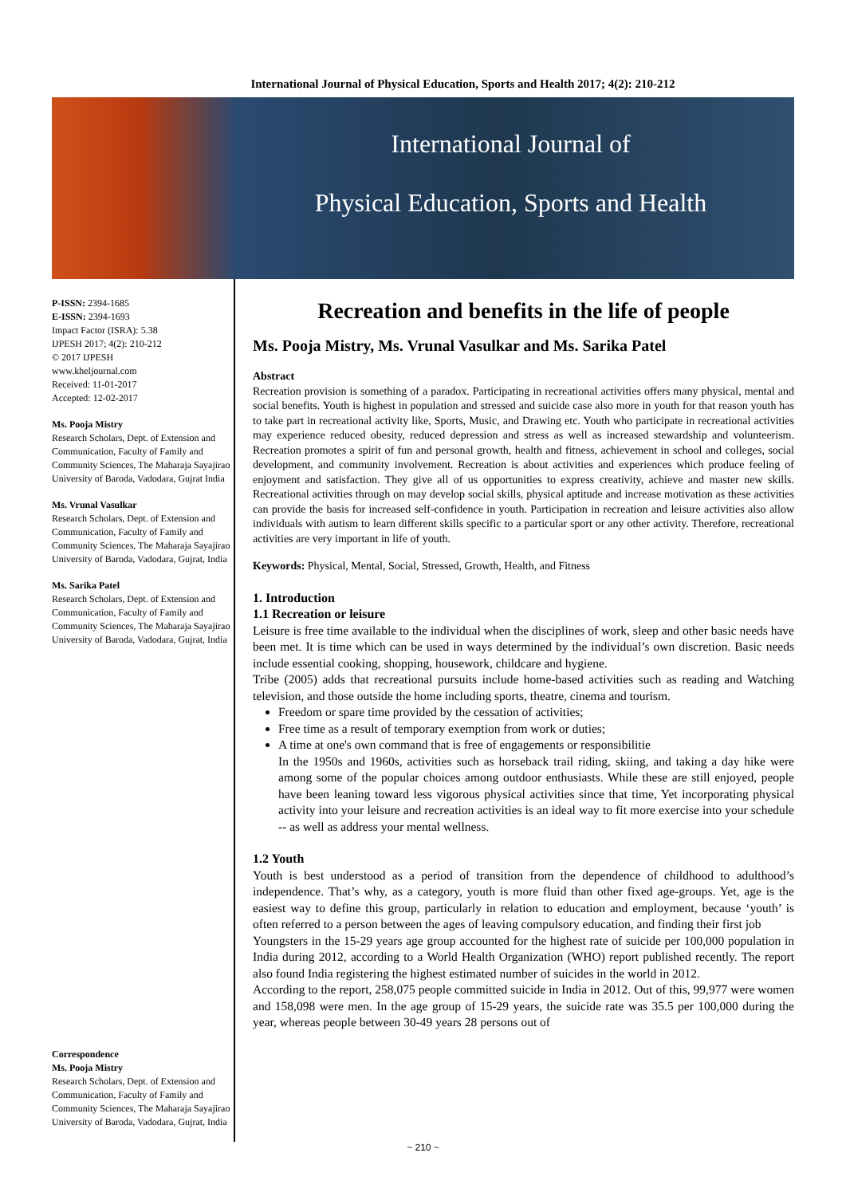International Journal of Physical Education, Sports and Health 2017; 4(2): 210-212
International Journal of
Physical Education, Sports and Health
P-ISSN: 2394-1685
E-ISSN: 2394-1693
Impact Factor (ISRA): 5.38
IJPESH 2017; 4(2): 210-212
© 2017 IJPESH
www.kheljournal.com
Received: 11-01-2017
Accepted: 12-02-2017
Ms. Pooja Mistry
Research Scholars, Dept. of Extension and Communication, Faculty of Family and Community Sciences, The Maharaja Sayajirao University of Baroda, Vadodara, Gujrat India
Ms. Vrunal Vasulkar
Research Scholars, Dept. of Extension and Communication, Faculty of Family and Community Sciences, The Maharaja Sayajirao University of Baroda, Vadodara, Gujrat, India
Ms. Sarika Patel
Research Scholars, Dept. of Extension and Communication, Faculty of Family and Community Sciences, The Maharaja Sayajirao University of Baroda, Vadodara, Gujrat, India
Correspondence
Ms. Pooja Mistry
Research Scholars, Dept. of Extension and Communication, Faculty of Family and Community Sciences, The Maharaja Sayajirao University of Baroda, Vadodara, Gujrat, India
Recreation and benefits in the life of people
Ms. Pooja Mistry, Ms. Vrunal Vasulkar and Ms. Sarika Patel
Abstract
Recreation provision is something of a paradox. Participating in recreational activities offers many physical, mental and social benefits. Youth is highest in population and stressed and suicide case also more in youth for that reason youth has to take part in recreational activity like, Sports, Music, and Drawing etc. Youth who participate in recreational activities may experience reduced obesity, reduced depression and stress as well as increased stewardship and volunteerism. Recreation promotes a spirit of fun and personal growth, health and fitness, achievement in school and colleges, social development, and community involvement. Recreation is about activities and experiences which produce feeling of enjoyment and satisfaction. They give all of us opportunities to express creativity, achieve and master new skills. Recreational activities through on may develop social skills, physical aptitude and increase motivation as these activities can provide the basis for increased self-confidence in youth. Participation in recreation and leisure activities also allow individuals with autism to learn different skills specific to a particular sport or any other activity. Therefore, recreational activities are very important in life of youth.
Keywords: Physical, Mental, Social, Stressed, Growth, Health, and Fitness
1. Introduction
1.1 Recreation or leisure
Leisure is free time available to the individual when the disciplines of work, sleep and other basic needs have been met. It is time which can be used in ways determined by the individual’s own discretion. Basic needs include essential cooking, shopping, housework, childcare and hygiene.
Tribe (2005) adds that recreational pursuits include home-based activities such as reading and Watching television, and those outside the home including sports, theatre, cinema and tourism.
Freedom or spare time provided by the cessation of activities;
Free time as a result of temporary exemption from work or duties;
A time at one's own command that is free of engagements or responsibilitie
In the 1950s and 1960s, activities such as horseback trail riding, skiing, and taking a day hike were among some of the popular choices among outdoor enthusiasts. While these are still enjoyed, people have been leaning toward less vigorous physical activities since that time, Yet incorporating physical activity into your leisure and recreation activities is an ideal way to fit more exercise into your schedule -- as well as address your mental wellness.
1.2 Youth
Youth is best understood as a period of transition from the dependence of childhood to adulthood’s independence. That’s why, as a category, youth is more fluid than other fixed age-groups. Yet, age is the easiest way to define this group, particularly in relation to education and employment, because ‘youth’ is often referred to a person between the ages of leaving compulsory education, and finding their first job
Youngsters in the 15-29 years age group accounted for the highest rate of suicide per 100,000 population in India during 2012, according to a World Health Organization (WHO) report published recently. The report also found India registering the highest estimated number of suicides in the world in 2012.
According to the report, 258,075 people committed suicide in India in 2012. Out of this, 99,977 were women and 158,098 were men. In the age group of 15-29 years, the suicide rate was 35.5 per 100,000 during the year, whereas people between 30-49 years 28 persons out of
~ 210 ~